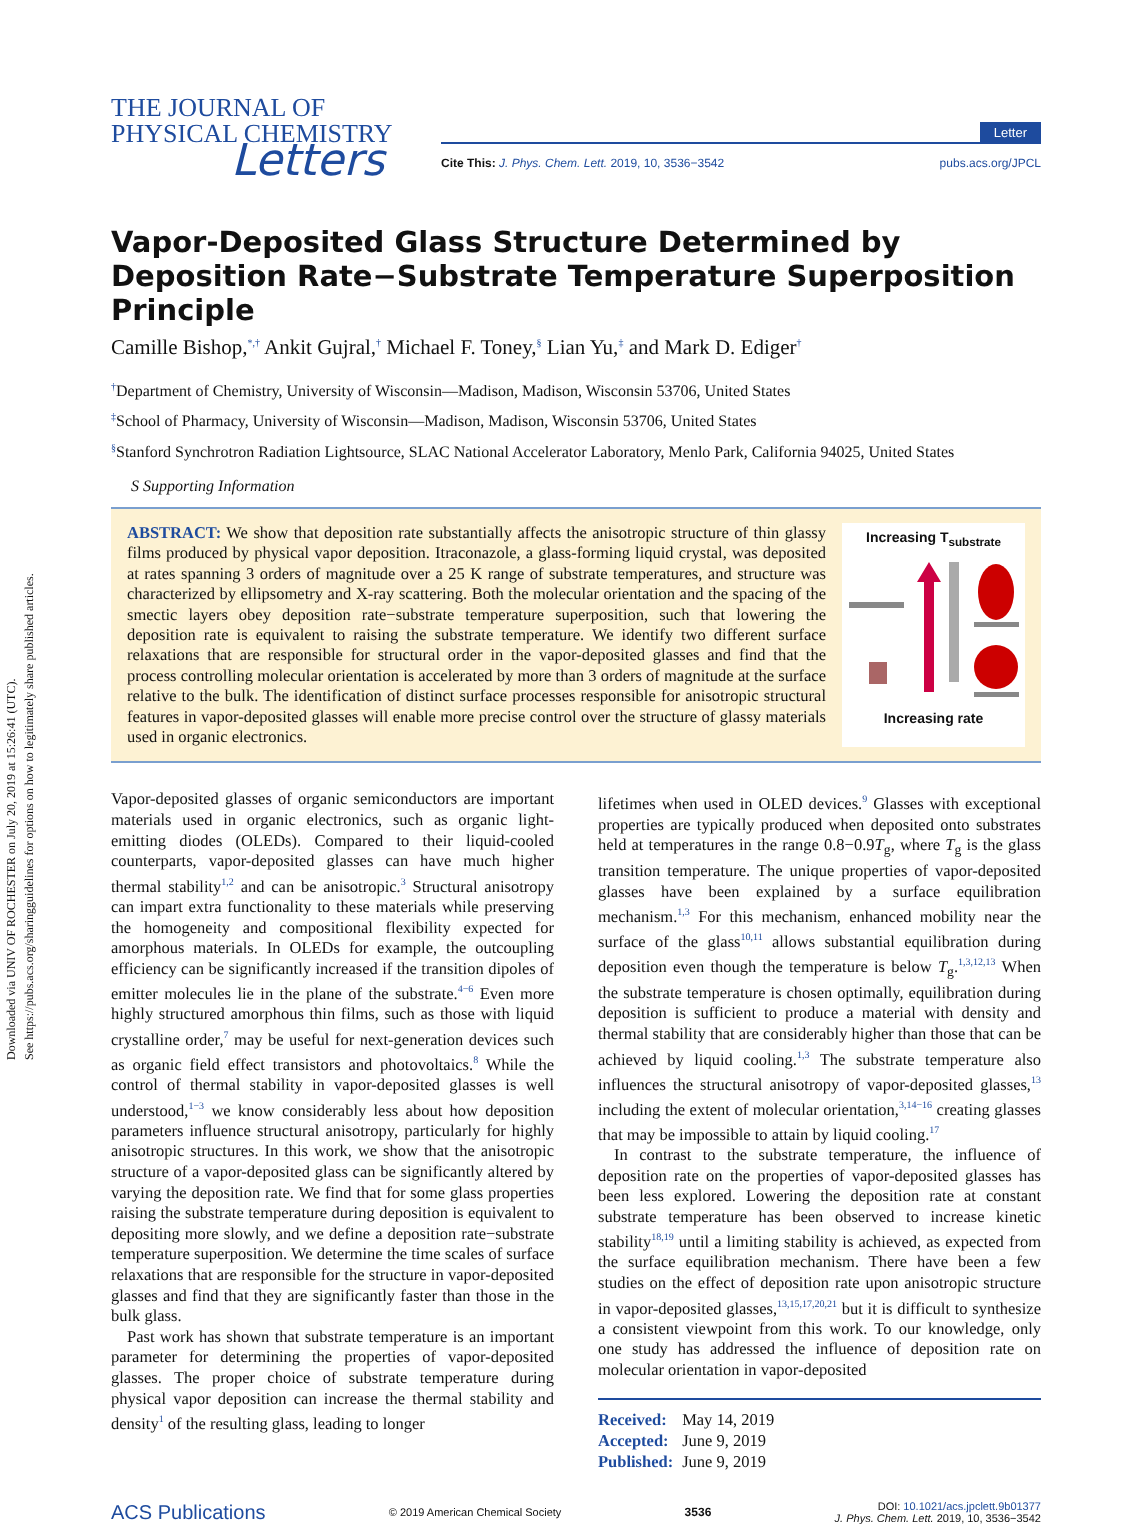Downloaded via UNIV OF ROCHESTER on July 20, 2019 at 15:26:41 (UTC).
See https://pubs.acs.org/sharingguidelines for options on how to legitimately share published articles.
THE JOURNAL OF
PHYSICAL CHEMISTRY
Letters
Letter
Cite This: J. Phys. Chem. Lett. 2019, 10, 3536−3542 pubs.acs.org/JPCL
Vapor-Deposited Glass Structure Determined by Deposition Rate−Substrate Temperature Superposition Principle
Camille Bishop,<sup>*,†</sup> Ankit Gujral,<sup>†</sup> Michael F. Toney,<sup>§</sup> Lian Yu,<sup>‡</sup> and Mark D. Ediger<sup>†</sup>
<sup>†</sup> Department of Chemistry, University of Wisconsin—Madison, Madison, Wisconsin 53706, United States
<sup>‡</sup> School of Pharmacy, University of Wisconsin—Madison, Madison, Wisconsin 53706, United States
<sup>§</sup> Stanford Synchrotron Radiation Lightsource, SLAC National Accelerator Laboratory, Menlo Park, California 94025, United States
S Supporting Information
ABSTRACT: We show that deposition rate substantially affects the anisotropic structure of thin glassy films produced by physical vapor deposition. Itraconazole, a glass-forming liquid crystal, was deposited at rates spanning 3 orders of magnitude over a 25 K range of substrate temperatures, and structure was characterized by ellipsometry and X-ray scattering. Both the molecular orientation and the spacing of the smectic layers obey deposition rate−substrate temperature superposition, such that lowering the deposition rate is equivalent to raising the substrate temperature. We identify two different surface relaxations that are responsible for structural order in the vapor-deposited glasses and find that the process controlling molecular orientation is accelerated by more than 3 orders of magnitude at the surface relative to the bulk. The identification of distinct surface processes responsible for anisotropic structural features in vapor-deposited glasses will enable more precise control over the structure of glassy materials used in organic electronics.
Increasing T<sub>substrate</sub> Increasing rate
Vapor-deposited glasses of organic semiconductors are important materials used in organic electronics, such as organic light-emitting diodes (OLEDs). Compared to their liquid-cooled counterparts, vapor-deposited glasses can have much higher thermal stability<sup>1,2</sup> and can be anisotropic.<sup>3</sup> Structural anisotropy can impart extra functionality to these materials while preserving the homogeneity and compositional flexibility expected for amorphous materials. In OLEDs for example, the outcoupling efficiency can be significantly increased if the transition dipoles of emitter molecules lie in the plane of the substrate.<sup>4−6</sup> Even more highly structured amorphous thin films, such as those with liquid crystalline order,<sup>7</sup> may be useful for next-generation devices such as organic field effect transistors and photovoltaics.<sup>8</sup> While the control of thermal stability in vapor-deposited glasses is well understood,<sup>1−3</sup> we know considerably less about how deposition parameters influence structural anisotropy, particularly for highly anisotropic structures. In this work, we show that the anisotropic structure of a vapor-deposited glass can be significantly altered by varying the deposition rate. We find that for some glass properties raising the substrate temperature during deposition is equivalent to depositing more slowly, and we define a deposition rate−substrate temperature superposition. We determine the time scales of surface relaxations that are responsible for the structure in vapor-deposited glasses and find that they are significantly faster than those in the bulk glass.
Past work has shown that substrate temperature is an important parameter for determining the properties of vapor-deposited glasses. The proper choice of substrate temperature during physical vapor deposition can increase the thermal stability and density<sup>1</sup> of the resulting glass, leading to longer
lifetimes when used in OLED devices.<sup>9</sup> Glasses with exceptional properties are typically produced when deposited onto substrates held at temperatures in the range 0.8−0.9T<sub>g</sub>, where T<sub>g</sub> is the glass transition temperature. The unique properties of vapor-deposited glasses have been explained by a surface equilibration mechanism.<sup>1,3</sup> For this mechanism, enhanced mobility near the surface of the glass<sup>10,11</sup> allows substantial equilibration during deposition even though the temperature is below T<sub>g</sub>.<sup>1,3,12,13</sup> When the substrate temperature is chosen optimally, equilibration during deposition is sufficient to produce a material with density and thermal stability that are considerably higher than those that can be achieved by liquid cooling.<sup>1,3</sup> The substrate temperature also influences the structural anisotropy of vapor-deposited glasses,<sup>13</sup> including the extent of molecular orientation,<sup>3,14−16</sup> creating glasses that may be impossible to attain by liquid cooling.<sup>17</sup>
In contrast to the substrate temperature, the influence of deposition rate on the properties of vapor-deposited glasses has been less explored. Lowering the deposition rate at constant substrate temperature has been observed to increase kinetic stability<sup>18,19</sup> until a limiting stability is achieved, as expected from the surface equilibration mechanism. There have been a few studies on the effect of deposition rate upon anisotropic structure in vapor-deposited glasses,<sup>13,15,17,20,21</sup> but it is difficult to synthesize a consistent viewpoint from this work. To our knowledge, only one study has addressed the influence of deposition rate on molecular orientation in vapor-deposited
Received: May 14, 2019
Accepted: June 9, 2019
Published: June 9, 2019
ACS Publications © 2019 American Chemical Society 3536 DOI: 10.1021/acs.jpclett.9b01377
J. Phys. Chem. Lett. 2019, 10, 3536−3542